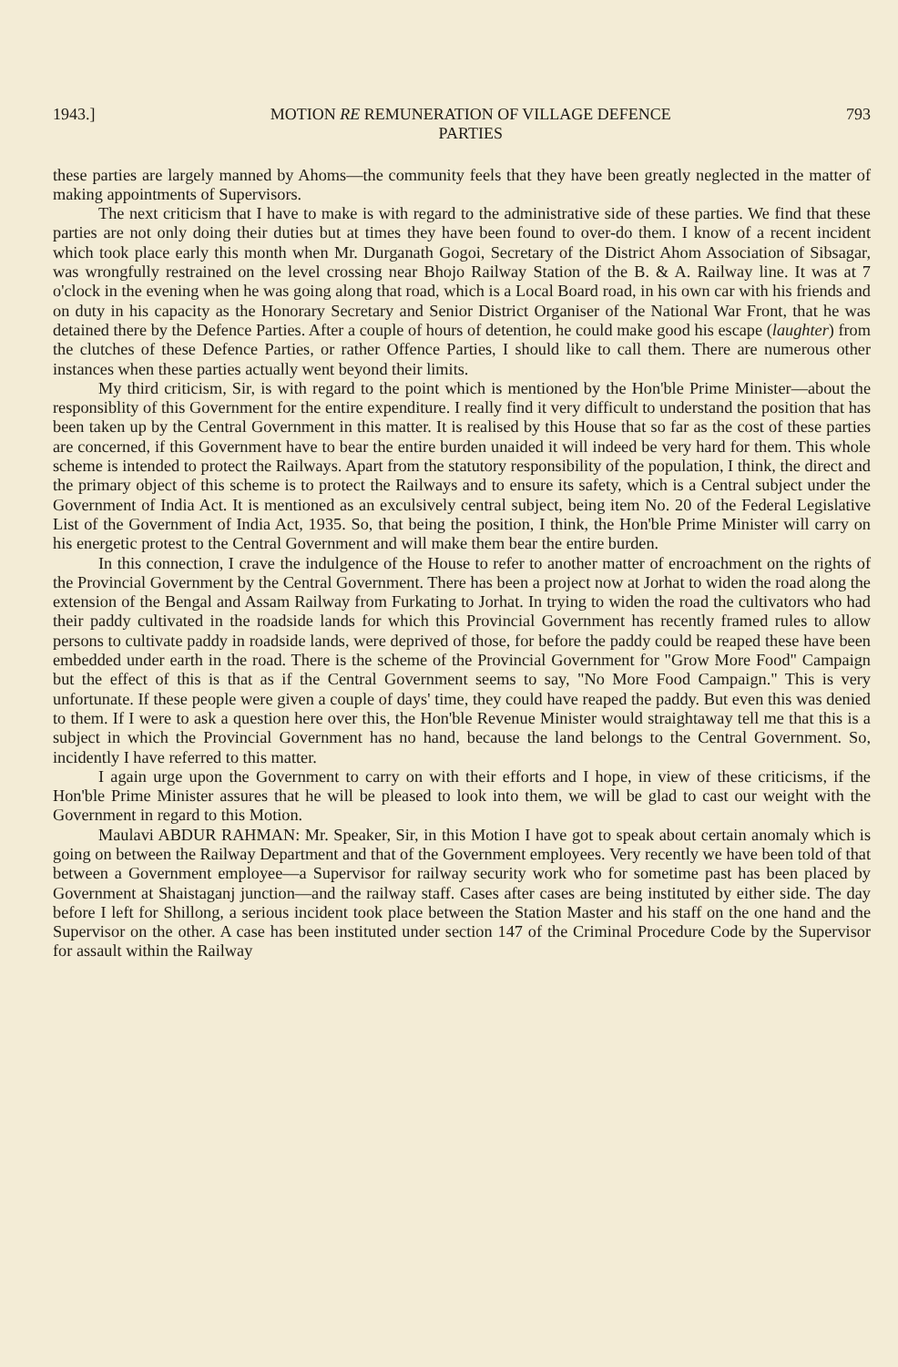1943.] MOTION RE REMUNERATION OF VILLAGE DEFENCE
PARTIES 793
these parties are largely manned by Ahoms—the community feels that they have been greatly neglected in the matter of making appointments of Supervisors.
The next criticism that I have to make is with regard to the administrative side of these parties. We find that these parties are not only doing their duties but at times they have been found to over-do them. I know of a recent incident which took place early this month when Mr. Durganath Gogoi, Secretary of the District Ahom Association of Sibsagar, was wrongfully restrained on the level crossing near Bhojo Railway Station of the B. & A. Railway line. It was at 7 o'clock in the evening when he was going along that road, which is a Local Board road, in his own car with his friends and on duty in his capacity as the Honorary Secretary and Senior District Organiser of the National War Front, that he was detained there by the Defence Parties. After a couple of hours of detention, he could make good his escape (laughter) from the clutches of these Defence Parties, or rather Offence Parties, I should like to call them. There are numerous other instances when these parties actually went beyond their limits.
My third criticism, Sir, is with regard to the point which is mentioned by the Hon'ble Prime Minister—about the responsiblity of this Government for the entire expenditure. I really find it very difficult to understand the position that has been taken up by the Central Government in this matter. It is realised by this House that so far as the cost of these parties are concerned, if this Government have to bear the entire burden unaided it will indeed be very hard for them. This whole scheme is intended to protect the Railways. Apart from the statutory responsibility of the population, I think, the direct and the primary object of this scheme is to protect the Railways and to ensure its safety, which is a Central subject under the Government of India Act. It is mentioned as an exculsively central subject, being item No. 20 of the Federal Legislative List of the Government of India Act, 1935. So, that being the position, I think, the Hon'ble Prime Minister will carry on his energetic protest to the Central Government and will make them bear the entire burden.
In this connection, I crave the indulgence of the House to refer to another matter of encroachment on the rights of the Provincial Government by the Central Government. There has been a project now at Jorhat to widen the road along the extension of the Bengal and Assam Railway from Furkating to Jorhat. In trying to widen the road the cultivators who had their paddy cultivated in the roadside lands for which this Provincial Government has recently framed rules to allow persons to cultivate paddy in roadside lands, were deprived of those, for before the paddy could be reaped these have been embedded under earth in the road. There is the scheme of the Provincial Government for "Grow More Food" Campaign but the effect of this is that as if the Central Government seems to say, "No More Food Campaign." This is very unfortunate. If these people were given a couple of days' time, they could have reaped the paddy. But even this was denied to them. If I were to ask a question here over this, the Hon'ble Revenue Minister would straightaway tell me that this is a subject in which the Provincial Government has no hand, because the land belongs to the Central Government. So, incidently I have referred to this matter.
I again urge upon the Government to carry on with their efforts and I hope, in view of these criticisms, if the Hon'ble Prime Minister assures that he will be pleased to look into them, we will be glad to cast our weight with the Government in regard to this Motion.
Maulavi ABDUR RAHMAN: Mr. Speaker, Sir, in this Motion I have got to speak about certain anomaly which is going on between the Railway Department and that of the Government employees. Very recently we have been told of that between a Government employee—a Supervisor for railway security work who for sometime past has been placed by Government at Shaistaganj junction—and the railway staff. Cases after cases are being instituted by either side. The day before I left for Shillong, a serious incident took place between the Station Master and his staff on the one hand and the Supervisor on the other. A case has been instituted under section 147 of the Criminal Procedure Code by the Supervisor for assault within the Railway